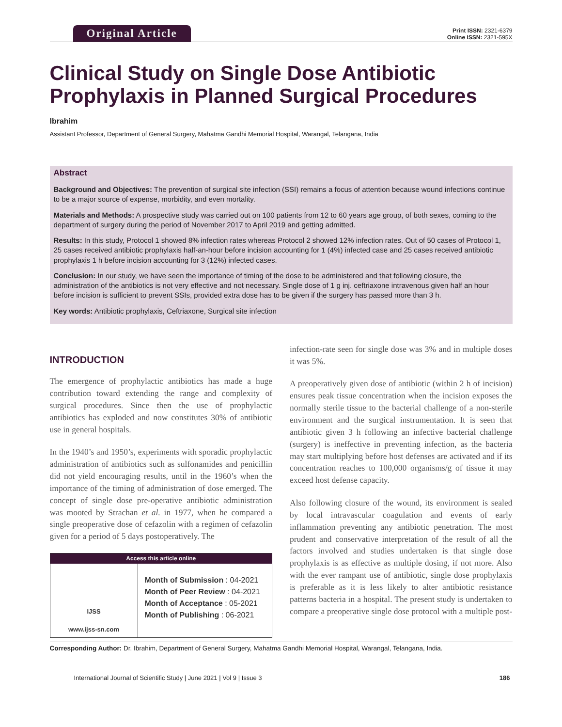Print ISSN: 2321-6379
Online ISSN: 2321-595X
Original Article
Clinical Study on Single Dose Antibiotic Prophylaxis in Planned Surgical Procedures
Ibrahim
Assistant Professor, Department of General Surgery, Mahatma Gandhi Memorial Hospital, Warangal, Telangana, India
Abstract
Background and Objectives: The prevention of surgical site infection (SSI) remains a focus of attention because wound infections continue to be a major source of expense, morbidity, and even mortality.
Materials and Methods: A prospective study was carried out on 100 patients from 12 to 60 years age group, of both sexes, coming to the department of surgery during the period of November 2017 to April 2019 and getting admitted.
Results: In this study, Protocol 1 showed 8% infection rates whereas Protocol 2 showed 12% infection rates. Out of 50 cases of Protocol 1, 25 cases received antibiotic prophylaxis half-an-hour before incision accounting for 1 (4%) infected case and 25 cases received antibiotic prophylaxis 1 h before incision accounting for 3 (12%) infected cases.
Conclusion: In our study, we have seen the importance of timing of the dose to be administered and that following closure, the administration of the antibiotics is not very effective and not necessary. Single dose of 1 g inj. ceftriaxone intravenous given half an hour before incision is sufficient to prevent SSIs, provided extra dose has to be given if the surgery has passed more than 3 h.
Key words: Antibiotic prophylaxis, Ceftriaxone, Surgical site infection
INTRODUCTION
The emergence of prophylactic antibiotics has made a huge contribution toward extending the range and complexity of surgical procedures. Since then the use of prophylactic antibiotics has exploded and now constitutes 30% of antibiotic use in general hospitals.
In the 1940’s and 1950’s, experiments with sporadic prophylactic administration of antibiotics such as sulfonamides and penicillin did not yield encouraging results, until in the 1960’s when the importance of the timing of administration of dose emerged. The concept of single dose pre-operative antibiotic administration was mooted by Strachan et al. in 1977, when he compared a single preoperative dose of cefazolin with a regimen of cefazolin given for a period of 5 days postoperatively. The
Access this article online
IJSS
www.ijss-sn.com
Month of Submission : 04-2021
Month of Peer Review : 04-2021
Month of Acceptance : 05-2021
Month of Publishing : 06-2021
infection-rate seen for single dose was 3% and in multiple doses it was 5%.
A preoperatively given dose of antibiotic (within 2 h of incision) ensures peak tissue concentration when the incision exposes the normally sterile tissue to the bacterial challenge of a non-sterile environment and the surgical instrumentation. It is seen that antibiotic given 3 h following an infective bacterial challenge (surgery) is ineffective in preventing infection, as the bacteria may start multiplying before host defenses are activated and if its concentration reaches to 100,000 organisms/g of tissue it may exceed host defense capacity.
Also following closure of the wound, its environment is sealed by local intravascular coagulation and events of early inflammation preventing any antibiotic penetration. The most prudent and conservative interpretation of the result of all the factors involved and studies undertaken is that single dose prophylaxis is as effective as multiple dosing, if not more. Also with the ever rampant use of antibiotic, single dose prophylaxis is preferable as it is less likely to alter antibiotic resistance patterns bacteria in a hospital. The present study is undertaken to compare a preoperative single dose protocol with a multiple post-
Corresponding Author: Dr. Ibrahim, Department of General Surgery, Mahatma Gandhi Memorial Hospital, Warangal, Telangana, India.
International Journal of Scientific Study | June 2021 | Vol 9 | Issue 3 186